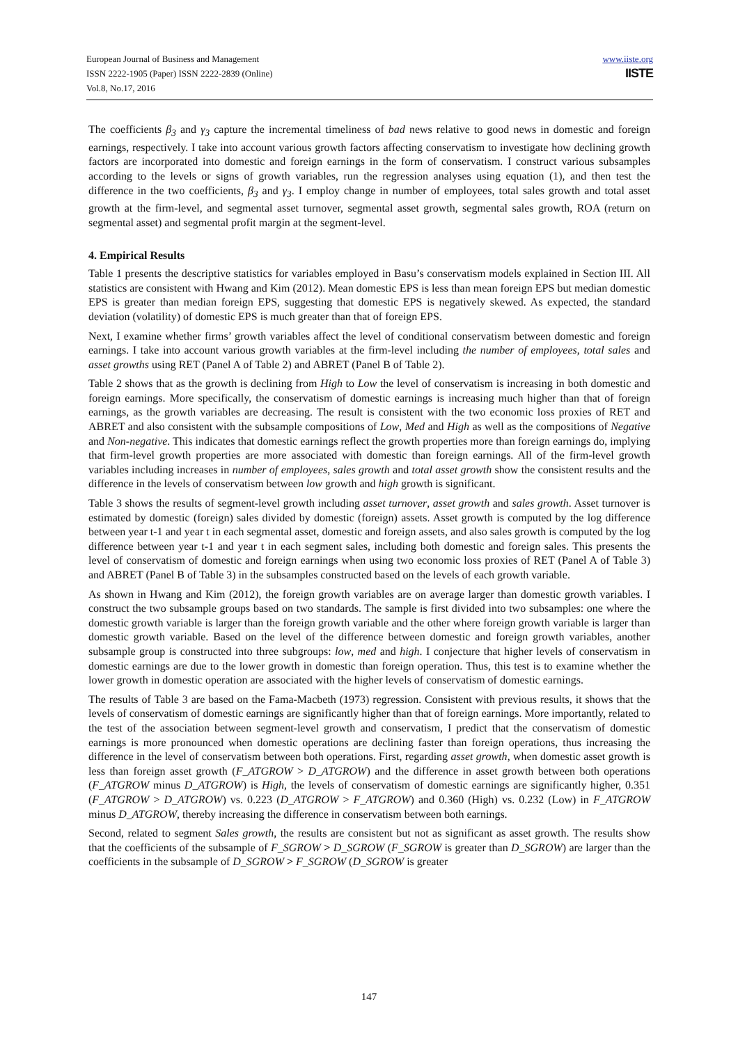www.iiste.org
IISTE
European Journal of Business and Management
ISSN 2222-1905 (Paper) ISSN 2222-2839 (Online)
Vol.8, No.17, 2016
The coefficients β<sub>3</sub> and γ<sub>3</sub> capture the incremental timeliness of bad news relative to good news in domestic and foreign earnings, respectively. I take into account various growth factors affecting conservatism to investigate how declining growth factors are incorporated into domestic and foreign earnings in the form of conservatism. I construct various subsamples according to the levels or signs of growth variables, run the regression analyses using equation (1), and then test the difference in the two coefficients, β<sub>3</sub> and γ<sub>3</sub>. I employ change in number of employees, total sales growth and total asset growth at the firm-level, and segmental asset turnover, segmental asset growth, segmental sales growth, ROA (return on segmental asset) and segmental profit margin at the segment-level.
4. Empirical Results
Table 1 presents the descriptive statistics for variables employed in Basu’s conservatism models explained in Section III. All statistics are consistent with Hwang and Kim (2012). Mean domestic EPS is less than mean foreign EPS but median domestic EPS is greater than median foreign EPS, suggesting that domestic EPS is negatively skewed. As expected, the standard deviation (volatility) of domestic EPS is much greater than that of foreign EPS.
Next, I examine whether firms’ growth variables affect the level of conditional conservatism between domestic and foreign earnings. I take into account various growth variables at the firm-level including the number of employees, total sales and asset growths using RET (Panel A of Table 2) and ABRET (Panel B of Table 2).
Table 2 shows that as the growth is declining from High to Low the level of conservatism is increasing in both domestic and foreign earnings. More specifically, the conservatism of domestic earnings is increasing much higher than that of foreign earnings, as the growth variables are decreasing. The result is consistent with the two economic loss proxies of RET and ABRET and also consistent with the subsample compositions of Low, Med and High as well as the compositions of Negative and Non-negative. This indicates that domestic earnings reflect the growth properties more than foreign earnings do, implying that firm-level growth properties are more associated with domestic than foreign earnings. All of the firm-level growth variables including increases in number of employees, sales growth and total asset growth show the consistent results and the difference in the levels of conservatism between low growth and high growth is significant.
Table 3 shows the results of segment-level growth including asset turnover, asset growth and sales growth. Asset turnover is estimated by domestic (foreign) sales divided by domestic (foreign) assets. Asset growth is computed by the log difference between year t-1 and year t in each segmental asset, domestic and foreign assets, and also sales growth is computed by the log difference between year t-1 and year t in each segment sales, including both domestic and foreign sales. This presents the level of conservatism of domestic and foreign earnings when using two economic loss proxies of RET (Panel A of Table 3) and ABRET (Panel B of Table 3) in the subsamples constructed based on the levels of each growth variable.
As shown in Hwang and Kim (2012), the foreign growth variables are on average larger than domestic growth variables. I construct the two subsample groups based on two standards. The sample is first divided into two subsamples: one where the domestic growth variable is larger than the foreign growth variable and the other where foreign growth variable is larger than domestic growth variable. Based on the level of the difference between domestic and foreign growth variables, another subsample group is constructed into three subgroups: low, med and high. I conjecture that higher levels of conservatism in domestic earnings are due to the lower growth in domestic than foreign operation. Thus, this test is to examine whether the lower growth in domestic operation are associated with the higher levels of conservatism of domestic earnings.
The results of Table 3 are based on the Fama-Macbeth (1973) regression. Consistent with previous results, it shows that the levels of conservatism of domestic earnings are significantly higher than that of foreign earnings. More importantly, related to the test of the association between segment-level growth and conservatism, I predict that the conservatism of domestic earnings is more pronounced when domestic operations are declining faster than foreign operations, thus increasing the difference in the level of conservatism between both operations. First, regarding asset growth, when domestic asset growth is less than foreign asset growth (F_ATGROW > D_ATGROW) and the difference in asset growth between both operations (F_ATGROW minus D_ATGROW) is High, the levels of conservatism of domestic earnings are significantly higher, 0.351 (F_ATGROW > D_ATGROW) vs. 0.223 (D_ATGROW > F_ATGROW) and 0.360 (High) vs. 0.232 (Low) in F_ATGROW minus D_ATGROW, thereby increasing the difference in conservatism between both earnings.
Second, related to segment Sales growth, the results are consistent but not as significant as asset growth. The results show that the coefficients of the subsample of F_SGROW > D_SGROW (F_SGROW is greater than D_SGROW) are larger than the coefficients in the subsample of D_SGROW > F_SGROW (D_SGROW is greater
147